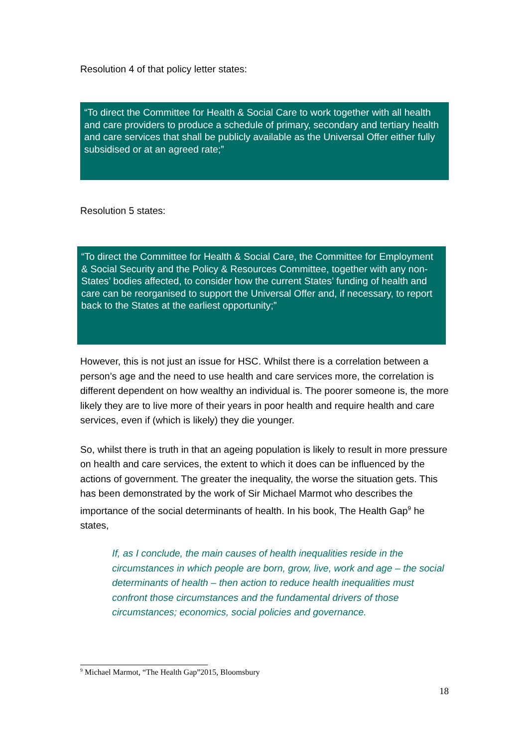Resolution 4 of that policy letter states:
“To direct the Committee for Health & Social Care to work together with all health and care providers to produce a schedule of primary, secondary and tertiary health and care services that shall be publicly available as the Universal Offer either fully subsidised or at an agreed rate;”
Resolution 5 states:
“To direct the Committee for Health & Social Care, the Committee for Employment & Social Security and the Policy & Resources Committee, together with any non-States’ bodies affected, to consider how the current States’ funding of health and care can be reorganised to support the Universal Offer and, if necessary, to report back to the States at the earliest opportunity;”
However, this is not just an issue for HSC. Whilst there is a correlation between a person’s age and the need to use health and care services more, the correlation is different dependent on how wealthy an individual is. The poorer someone is, the more likely they are to live more of their years in poor health and require health and care services, even if (which is likely) they die younger.
So, whilst there is truth in that an ageing population is likely to result in more pressure on health and care services, the extent to which it does can be influenced by the actions of government. The greater the inequality, the worse the situation gets. This has been demonstrated by the work of Sir Michael Marmot who describes the importance of the social determinants of health. In his book, The Health Gap<sup>9</sup> he states,
If, as I conclude, the main causes of health inequalities reside in the circumstances in which people are born, grow, live, work and age – the social determinants of health – then action to reduce health inequalities must confront those circumstances and the fundamental drivers of those circumstances; economics, social policies and governance.
<sup>9</sup> Michael Marmot, “The Health Gap”2015, Bloomsbury
18